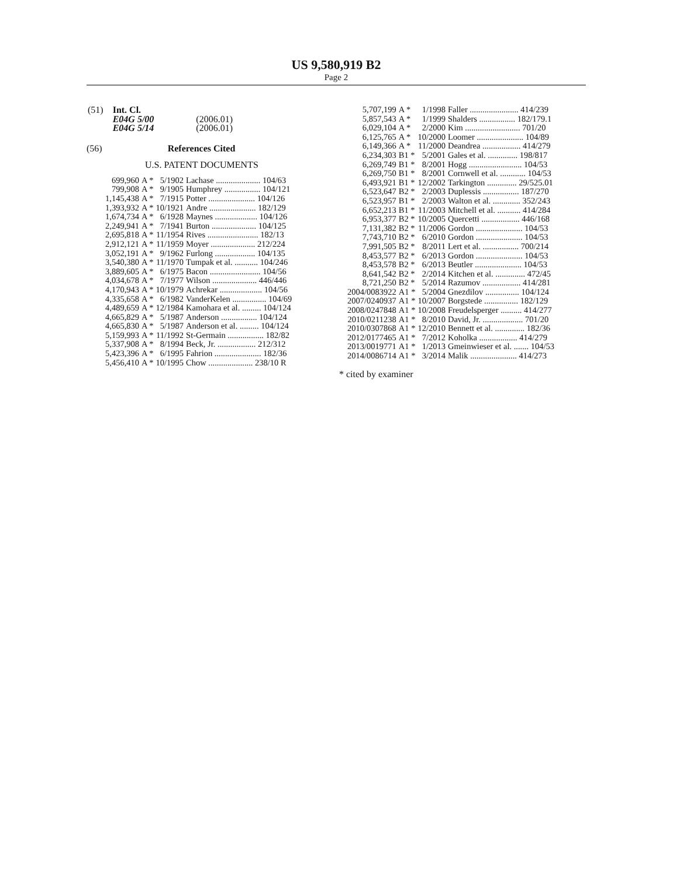US 9,580,919 B2
Page 2
| (51) | Int. Cl. | |
| | E04G 5/00 | (2006.01) |
| | E04G 5/14 | (2006.01) |
(56) References Cited
U.S. PATENT DOCUMENTS
| 699,960 | A * | 5/1902 | Lachase ..................... 104/63 |
| 799,908 | A * | 9/1905 | Humphrey ................. 104/121 |
| 1,145,438 | A * | 7/1915 | Potter ...................... 104/126 |
| 1,393,932 | A * | 10/1921 | Andre ...................... 182/129 |
| 1,674,734 | A * | 6/1928 | Maynes .................... 104/126 |
| 2,249,941 | A * | 7/1941 | Burton ..................... 104/125 |
| 2,695,818 | A * | 11/1954 | Rives ........................ 182/13 |
| 2,912,121 | A * | 11/1959 | Moyer ..................... 212/224 |
| 3,052,191 | A * | 9/1962 | Furlong ................... 104/135 |
| 3,540,380 | A * | 11/1970 | Tumpak et al. ........... 104/246 |
| 3,889,605 | A * | 6/1975 | Bacon ........................ 104/56 |
| 4,034,678 | A * | 7/1977 | Wilson ..................... 446/446 |
| 4,170,943 | A * | 10/1979 | Achrekar .................... 104/56 |
| 4,335,658 | A * | 6/1982 | VanderKelen ................ 104/69 |
| 4,489,659 | A * | 12/1984 | Kamohara et al. ......... 104/124 |
| 4,665,829 | A * | 5/1987 | Anderson ................. 104/124 |
| 4,665,830 | A * | 5/1987 | Anderson et al. ......... 104/124 |
| 5,159,993 | A * | 11/1992 | St-Germain ................. 182/82 |
| 5,337,908 | A * | 8/1994 | Beck, Jr. .................. 212/312 |
| 5,423,396 | A * | 6/1995 | Fahrion ...................... 182/36 |
| 5,456,410 | A * | 10/1995 | Chow ..................... 238/10 R |
| 5,707,199 | A * | 1/1998 | Faller ....................... 414/239 |
| 5,857,543 | A * | 1/1999 | Shalders ................. 182/179.1 |
| 6,029,104 | A * | 2/2000 | Kim .......................... 701/20 |
| 6,125,765 | A * | 10/2000 | Loomer ...................... 104/89 |
| 6,149,366 | A * | 11/2000 | Deandrea .................. 414/279 |
| 6,234,303 | B1 * | 5/2001 | Gales et al. .............. 198/817 |
| 6,269,749 | B1 * | 8/2001 | Hogg ......................... 104/53 |
| 6,269,750 | B1 * | 8/2001 | Cornwell et al. ............ 104/53 |
| 6,493,921 | B1 * | 12/2002 | Tarkington .............. 29/525.01 |
| 6,523,647 | B2 * | 2/2003 | Duplessis ................. 187/270 |
| 6,523,957 | B1 * | 2/2003 | Walton et al. ............. 352/243 |
| 6,652,213 | B1 * | 11/2003 | Mitchell et al. ........... 414/284 |
| 6,953,377 | B2 * | 10/2005 | Quercetti .................. 446/168 |
| 7,131,382 | B2 * | 11/2006 | Gordon ...................... 104/53 |
| 7,743,710 | B2 * | 6/2010 | Gordon ...................... 104/53 |
| 7,991,505 | B2 * | 8/2011 | Lert et al. ................. 700/214 |
| 8,453,577 | B2 * | 6/2013 | Gordon ...................... 104/53 |
| 8,453,578 | B2 * | 6/2013 | Beutler ...................... 104/53 |
| 8,641,542 | B2 * | 2/2014 | Kitchen et al. .............. 472/45 |
| 8,721,250 | B2 * | 5/2014 | Razumov .................. 414/281 |
| 2004/0083922 | A1 * | 5/2004 | Gnezdilov ................ 104/124 |
| 2007/0240937 | A1 * | 10/2007 | Borgstede ................ 182/129 |
| 2008/0247848 | A1 * | 10/2008 | Freudelsperger .......... 414/277 |
| 2010/0211238 | A1 * | 8/2010 | David, Jr. ................... 701/20 |
| 2010/0307868 | A1 * | 12/2010 | Bennett et al. .............. 182/36 |
| 2012/0177465 | A1 * | 7/2012 | Koholka .................. 414/279 |
| 2013/0019771 | A1 * | 1/2013 | Gmeinwieser et al. ....... 104/53 |
| 2014/0086714 | A1 * | 3/2014 | Malik ...................... 414/273 |
* cited by examiner